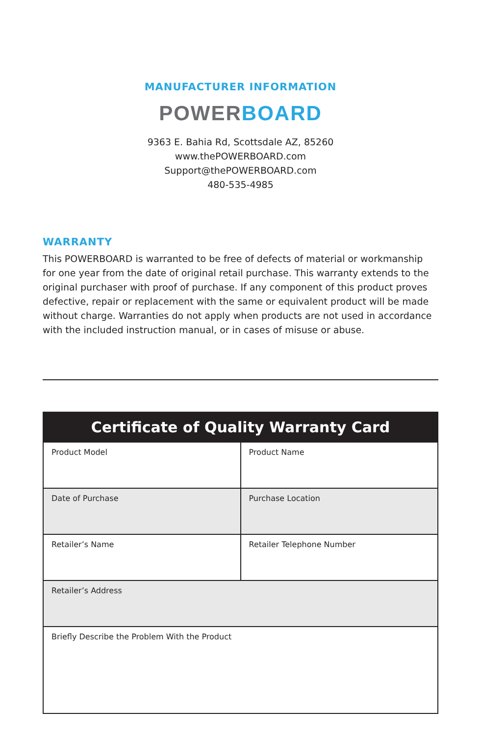MANUFACTURER INFORMATION
POWER BOARD
9363 E. Bahia Rd, Scottsdale AZ, 85260
www.thePOWERBOARD.com
Support@thePOWERBOARD.com
480-535-4985
WARRANTY
This POWERBOARD is warranted to be free of defects of material or workmanship for one year from the date of original retail purchase. This warranty extends to the original purchaser with proof of purchase. If any component of this product proves defective, repair or replacement with the same or equivalent product will be made without charge. Warranties do not apply when products are not used in accordance with the included instruction manual, or in cases of misuse or abuse.
| Certificate of Quality Warranty Card | |
| --- | --- |
| Product Model | Product Name |
| Date of Purchase | Purchase Location |
| Retailer’s Name | Retailer Telephone Number |
| Retailer’s Address | |
| Briefly Describe the Problem With the Product | |